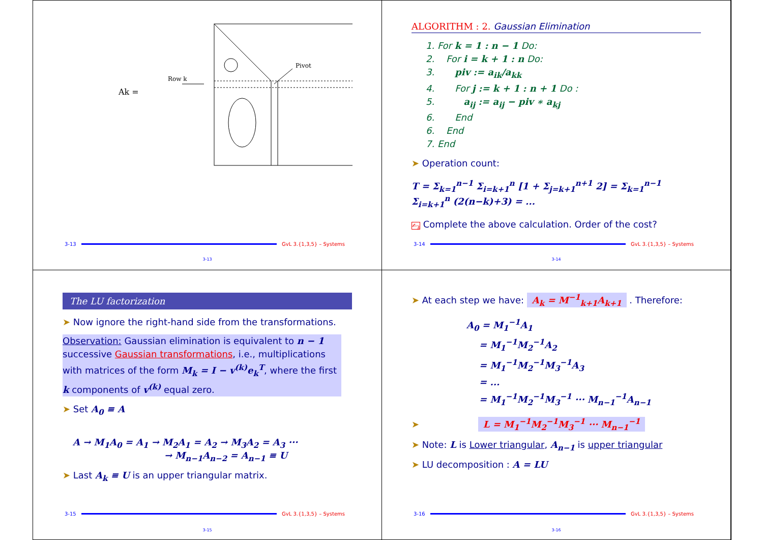Ak =
Row k
Pivot
3-13 GvL 3.{1,3,5} – Systems
3-13
ALGORITHM : 2. Gaussian Elimination
1. For k = 1 : n − 1 Do:
2. For i = k + 1 : n Do:
3. piv := a<sub>ik</sub>/a<sub>kk</sub>
4. For j := k + 1 : n + 1 Do :
5. a<sub>ij</sub> := a<sub>ij</sub> − piv ∗ a<sub>kj</sub>
6. End
6. End
7. End
➤ Operation count:
T = Σ<sub>k=1</sub><sup>n−1</sup> Σ<sub>i=k+1</sub><sup>n</sup> [1 + Σ<sub>j=k+1</sub><sup>n+1</sup> 2] = Σ<sub>k=1</sub><sup>n−1</sup> Σ<sub>i=k+1</sub><sup>n</sup> (2(n−k)+3) = ...
✍<sub>3</sub> Complete the above calculation. Order of the cost?
3-14 GvL 3.{1,3,5} – Systems
3-14
The LU factorization
➤ Now ignore the right-hand side from the transformations.
Observation: Gaussian elimination is equivalent to n − 1 successive Gaussian transformations, i.e., multiplications with matrices of the form M<sub>k</sub> = I − v<sup>(k)</sup>e<sub>k</sub><sup>T</sup>, where the first k components of v<sup>(k)</sup> equal zero.
➤ Set A<sub>0</sub> ≡ A
A → M<sub>1</sub>A<sub>0</sub> = A<sub>1</sub> → M<sub>2</sub>A<sub>1</sub> = A<sub>2</sub> → M<sub>3</sub>A<sub>2</sub> = A<sub>3</sub> ···
→ M<sub>n−1</sub>A<sub>n−2</sub> = A<sub>n−1</sub> ≡ U
➤ Last A<sub>k</sub> ≡ U is an upper triangular matrix.
3-15 GvL 3.{1,3,5} – Systems
3-15
➤ At each step we have: A<sub>k</sub> = M<sup>−1</sup><sub>k+1</sub>A<sub>k+1</sub> . Therefore:
A<sub>0</sub> = M<sub>1</sub><sup>−1</sup>A<sub>1</sub>
= M<sub>1</sub><sup>−1</sup>M<sub>2</sub><sup>−1</sup>A<sub>2</sub>
= M<sub>1</sub><sup>−1</sup>M<sub>2</sub><sup>−1</sup>M<sub>3</sub><sup>−1</sup>A<sub>3</sub>
= ...
= M<sub>1</sub><sup>−1</sup>M<sub>2</sub><sup>−1</sup>M<sub>3</sub><sup>−1</sup> ··· M<sub>n−1</sub><sup>−1</sup>A<sub>n−1</sub>
➤ L = M<sub>1</sub><sup>−1</sup>M<sub>2</sub><sup>−1</sup>M<sub>3</sub><sup>−1</sup> ··· M<sub>n−1</sub><sup>−1</sup>
➤ Note: L is Lower triangular, A<sub>n−1</sub> is upper triangular
➤ LU decomposition : A = LU
3-16 GvL 3.{1,3,5} – Systems
3-16